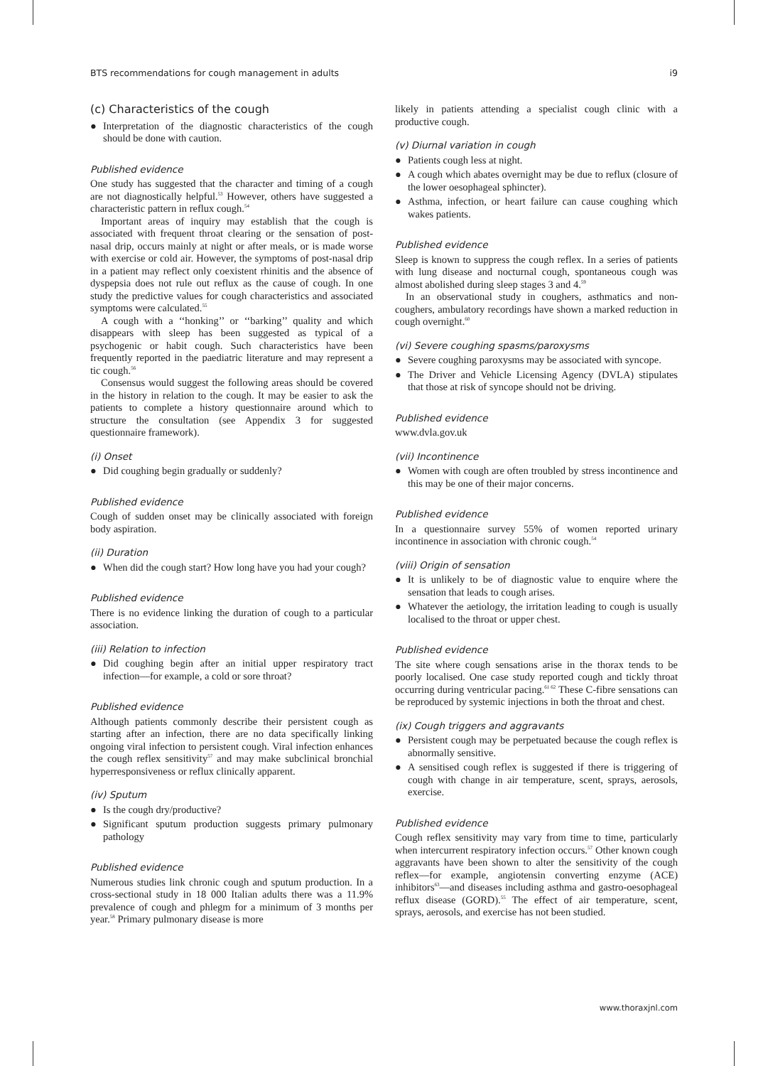BTS recommendations for cough management in adults i9
(c) Characteristics of the cough
● Interpretation of the diagnostic characteristics of the cough should be done with caution.
Published evidence
One study has suggested that the character and timing of a cough are not diagnostically helpful.<sup>53</sup> However, others have suggested a characteristic pattern in reflux cough.<sup>54</sup>
Important areas of inquiry may establish that the cough is associated with frequent throat clearing or the sensation of post-nasal drip, occurs mainly at night or after meals, or is made worse with exercise or cold air. However, the symptoms of post-nasal drip in a patient may reflect only coexistent rhinitis and the absence of dyspepsia does not rule out reflux as the cause of cough. In one study the predictive values for cough characteristics and associated symptoms were calculated.<sup>55</sup>
A cough with a ‘‘honking’’ or ‘‘barking’’ quality and which disappears with sleep has been suggested as typical of a psychogenic or habit cough. Such characteristics have been frequently reported in the paediatric literature and may represent a tic cough.<sup>56</sup>
Consensus would suggest the following areas should be covered in the history in relation to the cough. It may be easier to ask the patients to complete a history questionnaire around which to structure the consultation (see Appendix 3 for suggested questionnaire framework).
(i) Onset
● Did coughing begin gradually or suddenly?
Published evidence
Cough of sudden onset may be clinically associated with foreign body aspiration.
(ii) Duration
● When did the cough start? How long have you had your cough?
Published evidence
There is no evidence linking the duration of cough to a particular association.
(iii) Relation to infection
● Did coughing begin after an initial upper respiratory tract infection—for example, a cold or sore throat?
Published evidence
Although patients commonly describe their persistent cough as starting after an infection, there are no data specifically linking ongoing viral infection to persistent cough. Viral infection enhances the cough reflex sensitivity<sup>57</sup> and may make subclinical bronchial hyperresponsiveness or reflux clinically apparent.
(iv) Sputum
● Is the cough dry/productive?
● Significant sputum production suggests primary pulmonary pathology
Published evidence
Numerous studies link chronic cough and sputum production. In a cross-sectional study in 18 000 Italian adults there was a 11.9% prevalence of cough and phlegm for a minimum of 3 months per year.<sup>58</sup> Primary pulmonary disease is more
likely in patients attending a specialist cough clinic with a productive cough.
(v) Diurnal variation in cough
● Patients cough less at night.
● A cough which abates overnight may be due to reflux (closure of the lower oesophageal sphincter).
● Asthma, infection, or heart failure can cause coughing which wakes patients.
Published evidence
Sleep is known to suppress the cough reflex. In a series of patients with lung disease and nocturnal cough, spontaneous cough was almost abolished during sleep stages 3 and 4.<sup>59</sup>
In an observational study in coughers, asthmatics and non-coughers, ambulatory recordings have shown a marked reduction in cough overnight.<sup>60</sup>
(vi) Severe coughing spasms/paroxysms
● Severe coughing paroxysms may be associated with syncope.
● The Driver and Vehicle Licensing Agency (DVLA) stipulates that those at risk of syncope should not be driving.
Published evidence
www.dvla.gov.uk
(vii) Incontinence
● Women with cough are often troubled by stress incontinence and this may be one of their major concerns.
Published evidence
In a questionnaire survey 55% of women reported urinary incontinence in association with chronic cough.<sup>54</sup>
(viii) Origin of sensation
● It is unlikely to be of diagnostic value to enquire where the sensation that leads to cough arises.
● Whatever the aetiology, the irritation leading to cough is usually localised to the throat or upper chest.
Published evidence
The site where cough sensations arise in the thorax tends to be poorly localised. One case study reported cough and tickly throat occurring during ventricular pacing.<sup>61 62</sup> These C-fibre sensations can be reproduced by systemic injections in both the throat and chest.
(ix) Cough triggers and aggravants
● Persistent cough may be perpetuated because the cough reflex is abnormally sensitive.
● A sensitised cough reflex is suggested if there is triggering of cough with change in air temperature, scent, sprays, aerosols, exercise.
Published evidence
Cough reflex sensitivity may vary from time to time, particularly when intercurrent respiratory infection occurs.<sup>57</sup> Other known cough aggravants have been shown to alter the sensitivity of the cough reflex—for example, angiotensin converting enzyme (ACE) inhibitors<sup>63</sup>—and diseases including asthma and gastro-oesophageal reflux disease (GORD).<sup>55</sup> The effect of air temperature, scent, sprays, aerosols, and exercise has not been studied.
www.thoraxjnl.com